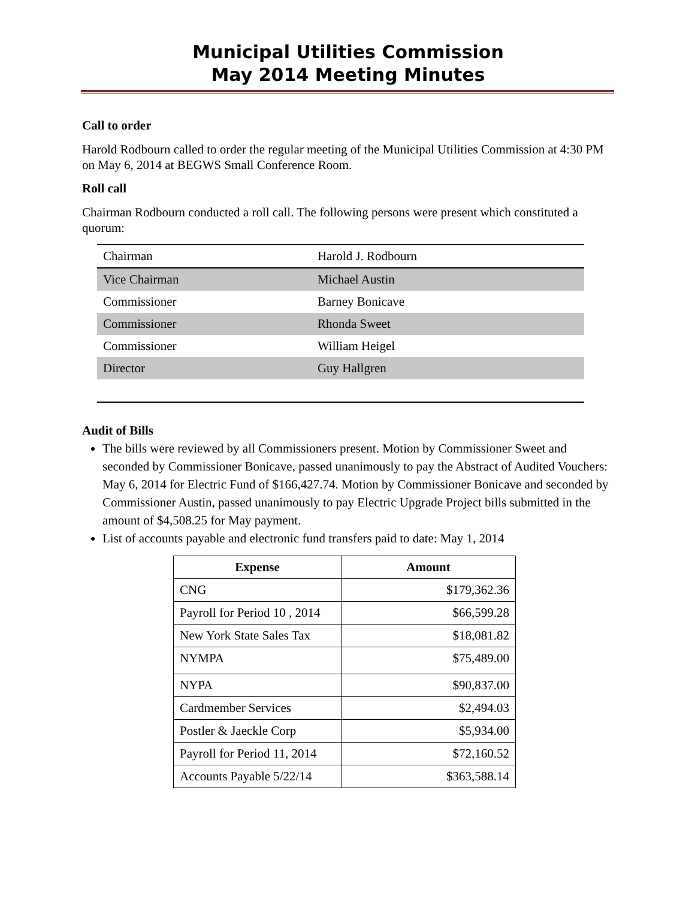Municipal Utilities Commission
May 2014 Meeting Minutes
Call to order
Harold Rodbourn called to order the regular meeting of the Municipal Utilities Commission at 4:30 PM on May 6, 2014 at BEGWS Small Conference Room.
Roll call
Chairman Rodbourn conducted a roll call. The following persons were present which constituted a quorum:
| Chairman | Harold J. Rodbourn |
| Vice Chairman | Michael Austin |
| Commissioner | Barney Bonicave |
| Commissioner | Rhonda Sweet |
| Commissioner | William Heigel |
| Director | Guy Hallgren |
Audit of Bills
The bills were reviewed by all Commissioners present. Motion by Commissioner Sweet and seconded by Commissioner Bonicave, passed unanimously to pay the Abstract of Audited Vouchers: May 6, 2014 for Electric Fund of $166,427.74. Motion by Commissioner Bonicave and seconded by Commissioner Austin, passed unanimously to pay Electric Upgrade Project bills submitted in the amount of $4,508.25 for May payment.
List of accounts payable and electronic fund transfers paid to date: May 1, 2014
| Expense | Amount |
| --- | --- |
| CNG | $179,362.36 |
| Payroll for Period 10 , 2014 | $66,599.28 |
| New York State Sales Tax | $18,081.82 |
| NYMPA | $75,489.00 |
| NYPA | $90,837.00 |
| Cardmember Services | $2,494.03 |
| Postler & Jaeckle Corp | $5,934.00 |
| Payroll for Period 11, 2014 | $72,160.52 |
| Accounts Payable 5/22/14 | $363,588.14 |